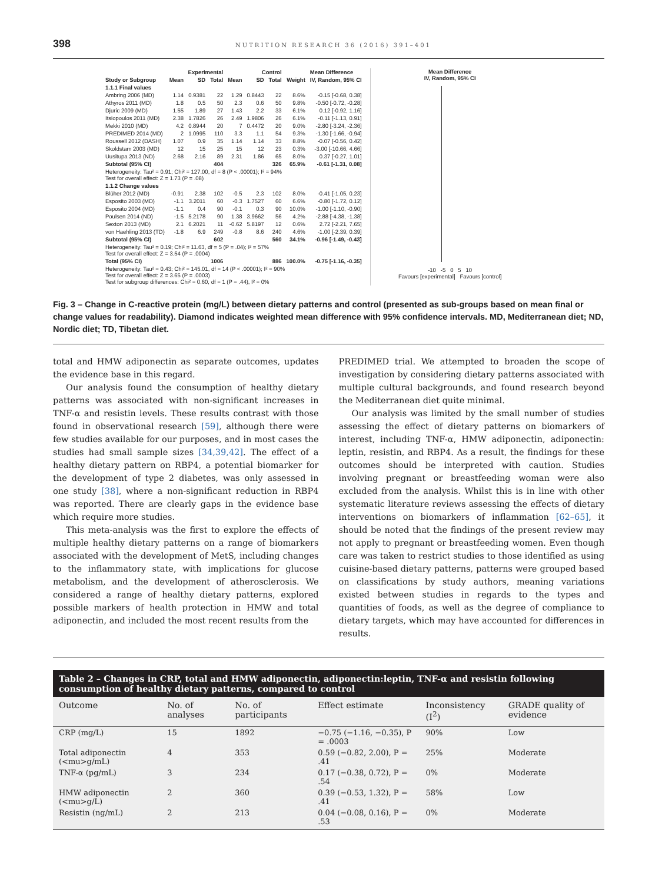398 NUTRITION RESEARCH 36 (2016) 391–401
| | Experimental | | | Control | | | | Mean Difference |
| --- | --- | --- | --- | --- | --- | --- | --- | --- |
| Study or Subgroup | Mean | SD | Total | Mean | SD | Total | Weight | IV, Random, 95% CI |
| 1.1.1 Final values | | | | | | | | |
| Ambring 2006 (MD) | 1.14 | 0.9381 | 22 | 1.29 | 0.8443 | 22 | 8.6% | -0.15 [-0.68, 0.38] |
| Athyros 2011 (MD) | 1.8 | 0.5 | 50 | 2.3 | 0.6 | 50 | 9.8% | -0.50 [-0.72, -0.28] |
| Djuric 2009 (MD) | 1.55 | 1.89 | 27 | 1.43 | 2.2 | 33 | 6.1% | 0.12 [-0.92, 1.16] |
| Itsiopoulos 2011 (MD) | 2.38 | 1.7826 | 26 | 2.49 | 1.9806 | 26 | 6.1% | -0.11 [-1.13, 0.91] |
| Mekki 2010 (MD) | 4.2 | 0.8944 | 20 | 7 | 0.4472 | 20 | 9.0% | -2.80 [-3.24, -2.36] |
| PREDIMED 2014 (MD) | 2 | 1.0995 | 110 | 3.3 | 1.1 | 54 | 9.3% | -1.30 [-1.66, -0.94] |
| Roussell 2012 (DASH) | 1.07 | 0.9 | 35 | 1.14 | 1.14 | 33 | 8.8% | -0.07 [-0.56, 0.42] |
| Skoldstam 2003 (MD) | 12 | 15 | 25 | 15 | 12 | 23 | 0.3% | -3.00 [-10.66, 4.66] |
| Uusitupa 2013 (ND) | 2.68 | 2.16 | 89 | 2.31 | 1.86 | 65 | 8.0% | 0.37 [-0.27, 1.01] |
| Subtotal (95% CI) | | | 404 | | | 326 | 65.9% | -0.61 [-1.31, 0.08] |
| Heterogeneity: Tau² = 0.91; Chi² = 127.00, df = 8 (P < .00001); I² = 94% Test for overall effect: Z = 1.73 (P = .08) | | | | | | | | |
| 1.1.2 Change values | | | | | | | | |
| Blüher 2012 (MD) | -0.91 | 2.38 | 102 | -0.5 | 2.3 | 102 | 8.0% | -0.41 [-1.05, 0.23] |
| Esposito 2003 (MD) | -1.1 | 3.2011 | 60 | -0.3 | 1.7527 | 60 | 6.6% | -0.80 [-1.72, 0.12] |
| Esposito 2004 (MD) | -1.1 | 0.4 | 90 | -0.1 | 0.3 | 90 | 10.0% | -1.00 [-1.10, -0.90] |
| Poulsen 2014 (ND) | -1.5 | 5.2178 | 90 | 1.38 | 3.9662 | 56 | 4.2% | -2.88 [-4.38, -1.38] |
| Sexton 2013 (MD) | 2.1 | 6.2021 | 11 | -0.62 | 5.8197 | 12 | 0.6% | 2.72 [-2.21, 7.65] |
| von Haehling 2013 (TD) | -1.8 | 6.9 | 249 | -0.8 | 8.6 | 240 | 4.6% | -1.00 [-2.39, 0.39] |
| Subtotal (95% CI) | | | 602 | | | 560 | 34.1% | -0.96 [-1.49, -0.43] |
| Heterogeneity: Tau² = 0.19; Chi² = 11.63, df = 5 (P = .04); I² = 57% Test for overall effect: Z = 3.54 (P = .0004) | | | | | | | | |
| Total (95% CI) | | | 1006 | | | 886 | 100.0% | -0.75 [-1.16, -0.35] |
| Heterogeneity: Tau² = 0.43; Chi² = 145.01, df = 14 (P < .00001); I² = 90% Test for overall effect: Z = 3.65 (P = .0003) Test for subgroup differences: Chi² = 0.60, df = 1 (P = .44), I² = 0% | | | | | | | | |
Mean Difference
IV, Random, 95% CI
-10 -5 0 5 10
Favours [experimental] Favours [control]
Fig. 3 – Change in C-reactive protein (mg/L) between dietary patterns and control (presented as sub-groups based on mean final or change values for readability). Diamond indicates weighted mean difference with 95% confidence intervals. MD, Mediterranean diet; ND, Nordic diet; TD, Tibetan diet.
total and HMW adiponectin as separate outcomes, updates the evidence base in this regard.
Our analysis found the consumption of healthy dietary patterns was associated with non-significant increases in TNF-α and resistin levels. These results contrast with those found in observational research [59], although there were few studies available for our purposes, and in most cases the studies had small sample sizes [34,39,42]. The effect of a healthy dietary pattern on RBP4, a potential biomarker for the development of type 2 diabetes, was only assessed in one study [38], where a non-significant reduction in RBP4 was reported. There are clearly gaps in the evidence base which require more studies.
This meta-analysis was the first to explore the effects of multiple healthy dietary patterns on a range of biomarkers associated with the development of MetS, including changes to the inflammatory state, with implications for glucose metabolism, and the development of atherosclerosis. We considered a range of healthy dietary patterns, explored possible markers of health protection in HMW and total adiponectin, and included the most recent results from the
PREDIMED trial. We attempted to broaden the scope of investigation by considering dietary patterns associated with multiple cultural backgrounds, and found research beyond the Mediterranean diet quite minimal.
Our analysis was limited by the small number of studies assessing the effect of dietary patterns on biomarkers of interest, including TNF-α, HMW adiponectin, adiponectin: leptin, resistin, and RBP4. As a result, the findings for these outcomes should be interpreted with caution. Studies involving pregnant or breastfeeding woman were also excluded from the analysis. Whilst this is in line with other systematic literature reviews assessing the effects of dietary interventions on biomarkers of inflammation [62–65], it should be noted that the findings of the present review may not apply to pregnant or breastfeeding women. Even though care was taken to restrict studies to those identified as using cuisine-based dietary patterns, patterns were grouped based on classifications by study authors, meaning variations existed between studies in regards to the types and quantities of foods, as well as the degree of compliance to dietary targets, which may have accounted for differences in results.
Table 2 – Changes in CRP, total and HMW adiponectin, adiponectin:leptin, TNF-α and resistin following consumption of healthy dietary patterns, compared to control
| Outcome | No. of analyses | No. of participants | Effect estimate | Inconsistency (I<sup>2</sup>) | GRADE quality of evidence |
| --- | --- | --- | --- | --- | --- |
| CRP (mg/L) | 15 | 1892 | −0.75 (−1.16, −0.35), P = .0003 | 90% | Low |
| Total adiponectin (<mu>g/mL) | 4 | 353 | 0.59 (−0.82, 2.00), P = .41 | 25% | Moderate |
| TNF-α (pg/mL) | 3 | 234 | 0.17 (−0.38, 0.72), P = .54 | 0% | Moderate |
| HMW adiponectin (<mu>g/L) | 2 | 360 | 0.39 (−0.53, 1.32), P = .41 | 58% | Low |
| Resistin (ng/mL) | 2 | 213 | 0.04 (−0.08, 0.16), P = .53 | 0% | Moderate |